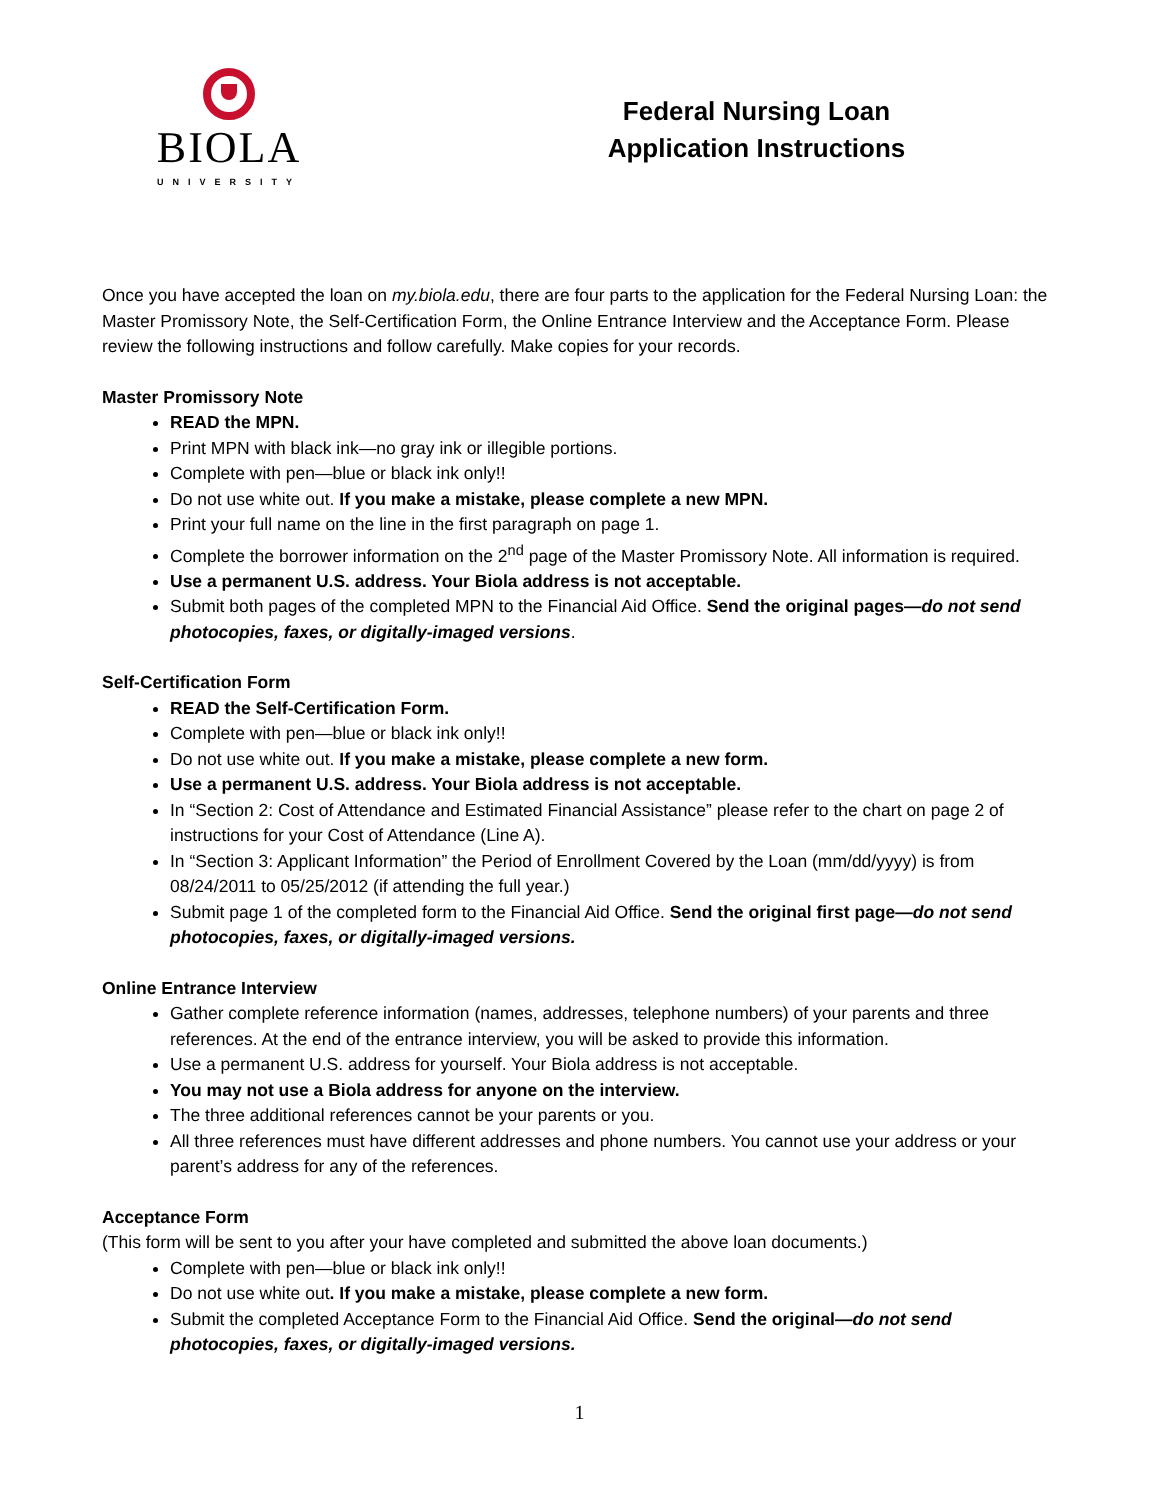BIOLA
UNIVERSITY
Federal Nursing Loan
Application Instructions
Once you have accepted the loan on my.biola.edu, there are four parts to the application for the Federal Nursing Loan: the Master Promissory Note, the Self-Certification Form, the Online Entrance Interview and the Acceptance Form. Please review the following instructions and follow carefully. Make copies for your records.
Master Promissory Note
READ the MPN.
Print MPN with black ink—no gray ink or illegible portions.
Complete with pen—blue or black ink only!!
Do not use white out. If you make a mistake, please complete a new MPN.
Print your full name on the line in the first paragraph on page 1.
Complete the borrower information on the 2<sup>nd</sup> page of the Master Promissory Note. All information is required.
Use a permanent U.S. address. Your Biola address is not acceptable.
Submit both pages of the completed MPN to the Financial Aid Office. Send the original pages—do not send photocopies, faxes, or digitally-imaged versions.
Self-Certification Form
READ the Self-Certification Form.
Complete with pen—blue or black ink only!!
Do not use white out. If you make a mistake, please complete a new form.
Use a permanent U.S. address. Your Biola address is not acceptable.
In “Section 2: Cost of Attendance and Estimated Financial Assistance” please refer to the chart on page 2 of instructions for your Cost of Attendance (Line A).
In “Section 3: Applicant Information” the Period of Enrollment Covered by the Loan (mm/dd/yyyy) is from 08/24/2011 to 05/25/2012 (if attending the full year.)
Submit page 1 of the completed form to the Financial Aid Office. Send the original first page—do not send photocopies, faxes, or digitally-imaged versions.
Online Entrance Interview
Gather complete reference information (names, addresses, telephone numbers) of your parents and three references. At the end of the entrance interview, you will be asked to provide this information.
Use a permanent U.S. address for yourself. Your Biola address is not acceptable.
You may not use a Biola address for anyone on the interview.
The three additional references cannot be your parents or you.
All three references must have different addresses and phone numbers. You cannot use your address or your parent’s address for any of the references.
Acceptance Form
(This form will be sent to you after your have completed and submitted the above loan documents.)
Complete with pen—blue or black ink only!!
Do not use white out. If you make a mistake, please complete a new form.
Submit the completed Acceptance Form to the Financial Aid Office. Send the original—do not send photocopies, faxes, or digitally-imaged versions.
1